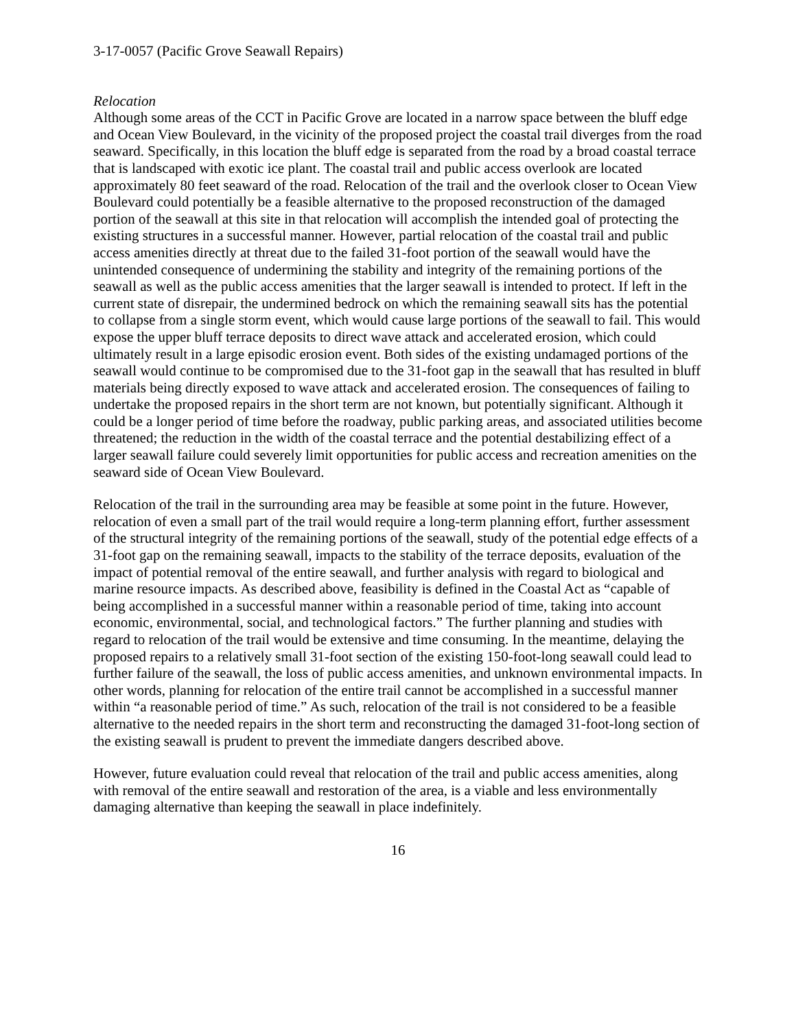3-17-0057 (Pacific Grove Seawall Repairs)
Relocation
Although some areas of the CCT in Pacific Grove are located in a narrow space between the bluff edge and Ocean View Boulevard, in the vicinity of the proposed project the coastal trail diverges from the road seaward. Specifically, in this location the bluff edge is separated from the road by a broad coastal terrace that is landscaped with exotic ice plant. The coastal trail and public access overlook are located approximately 80 feet seaward of the road. Relocation of the trail and the overlook closer to Ocean View Boulevard could potentially be a feasible alternative to the proposed reconstruction of the damaged portion of the seawall at this site in that relocation will accomplish the intended goal of protecting the existing structures in a successful manner. However, partial relocation of the coastal trail and public access amenities directly at threat due to the failed 31-foot portion of the seawall would have the unintended consequence of undermining the stability and integrity of the remaining portions of the seawall as well as the public access amenities that the larger seawall is intended to protect. If left in the current state of disrepair, the undermined bedrock on which the remaining seawall sits has the potential to collapse from a single storm event, which would cause large portions of the seawall to fail. This would expose the upper bluff terrace deposits to direct wave attack and accelerated erosion, which could ultimately result in a large episodic erosion event. Both sides of the existing undamaged portions of the seawall would continue to be compromised due to the 31-foot gap in the seawall that has resulted in bluff materials being directly exposed to wave attack and accelerated erosion. The consequences of failing to undertake the proposed repairs in the short term are not known, but potentially significant. Although it could be a longer period of time before the roadway, public parking areas, and associated utilities become threatened; the reduction in the width of the coastal terrace and the potential destabilizing effect of a larger seawall failure could severely limit opportunities for public access and recreation amenities on the seaward side of Ocean View Boulevard.
Relocation of the trail in the surrounding area may be feasible at some point in the future. However, relocation of even a small part of the trail would require a long-term planning effort, further assessment of the structural integrity of the remaining portions of the seawall, study of the potential edge effects of a 31-foot gap on the remaining seawall, impacts to the stability of the terrace deposits, evaluation of the impact of potential removal of the entire seawall, and further analysis with regard to biological and marine resource impacts. As described above, feasibility is defined in the Coastal Act as “capable of being accomplished in a successful manner within a reasonable period of time, taking into account economic, environmental, social, and technological factors.” The further planning and studies with regard to relocation of the trail would be extensive and time consuming. In the meantime, delaying the proposed repairs to a relatively small 31-foot section of the existing 150-foot-long seawall could lead to further failure of the seawall, the loss of public access amenities, and unknown environmental impacts. In other words, planning for relocation of the entire trail cannot be accomplished in a successful manner within “a reasonable period of time.” As such, relocation of the trail is not considered to be a feasible alternative to the needed repairs in the short term and reconstructing the damaged 31-foot-long section of the existing seawall is prudent to prevent the immediate dangers described above.
However, future evaluation could reveal that relocation of the trail and public access amenities, along with removal of the entire seawall and restoration of the area, is a viable and less environmentally damaging alternative than keeping the seawall in place indefinitely.
16